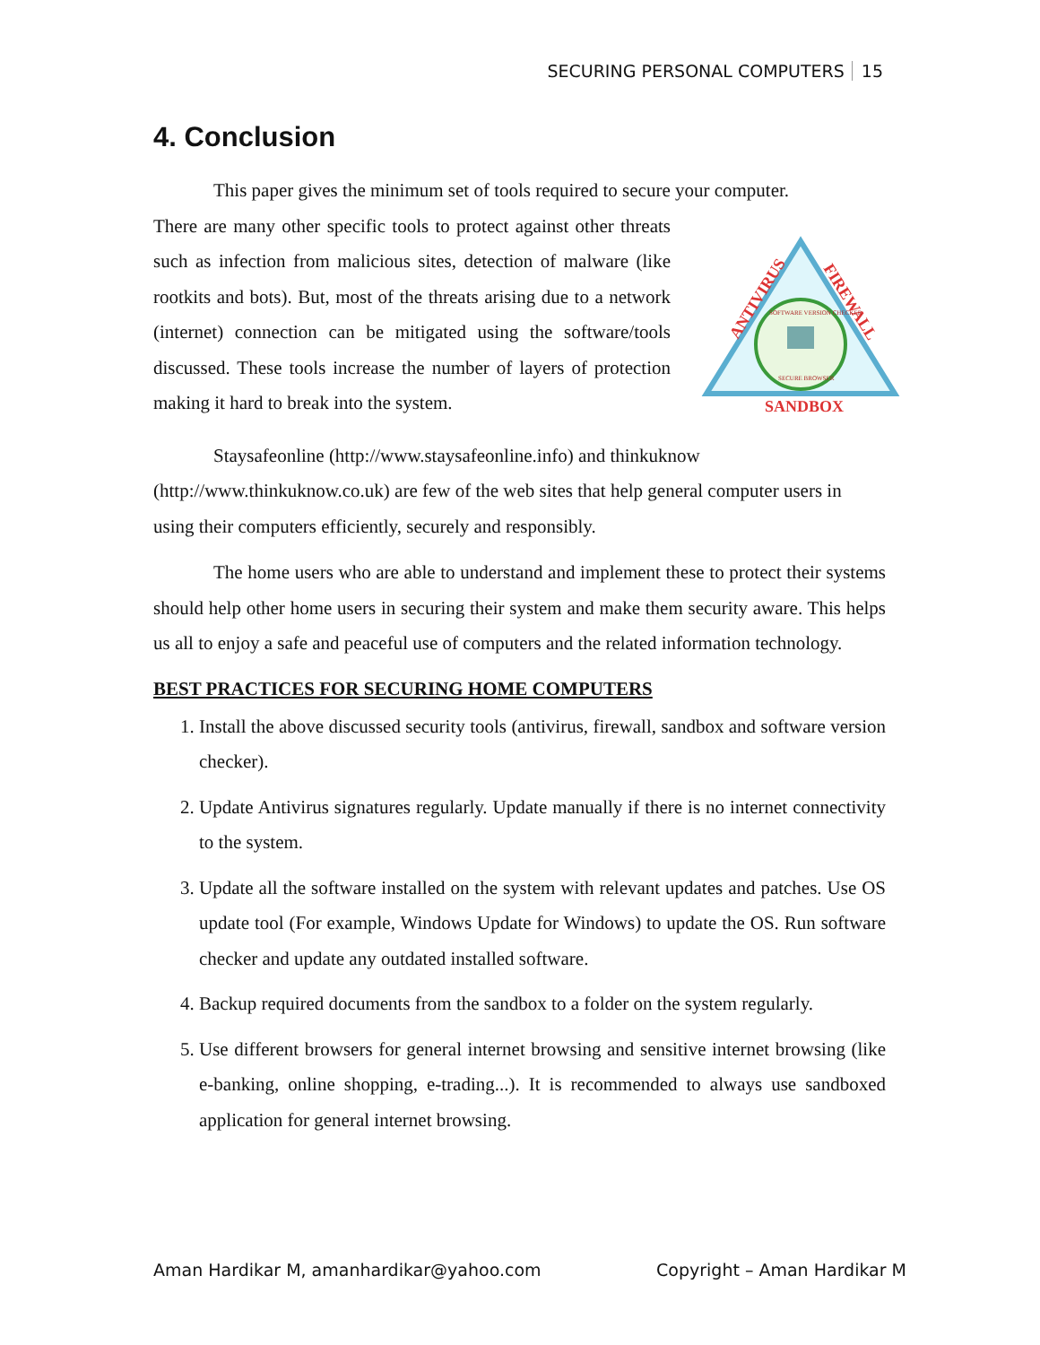SECURING PERSONAL COMPUTERS 15
4. Conclusion
This paper gives the minimum set of tools required to secure your computer.
ANTIVIRUS
FIREWALL
SANDBOX
SOFTWARE VERSION CHECKER
SECURE BROWSER
There are many other specific tools to protect against other threats such as infection from malicious sites, detection of malware (like rootkits and bots). But, most of the threats arising due to a network (internet) connection can be mitigated using the software/tools discussed. These tools increase the number of layers of protection making it hard to break into the system.
Staysafeonline (http://www.staysafeonline.info) and thinkuknow (http://www.thinkuknow.co.uk) are few of the web sites that help general computer users in using their computers efficiently, securely and responsibly.
The home users who are able to understand and implement these to protect their systems should help other home users in securing their system and make them security aware. This helps us all to enjoy a safe and peaceful use of computers and the related information technology.
BEST PRACTICES FOR SECURING HOME COMPUTERS
1. Install the above discussed security tools (antivirus, firewall, sandbox and software version checker).
2. Update Antivirus signatures regularly. Update manually if there is no internet connectivity to the system.
3. Update all the software installed on the system with relevant updates and patches. Use OS update tool (For example, Windows Update for Windows) to update the OS. Run software checker and update any outdated installed software.
4. Backup required documents from the sandbox to a folder on the system regularly.
5. Use different browsers for general internet browsing and sensitive internet browsing (like e-banking, online shopping, e-trading...). It is recommended to always use sandboxed application for general internet browsing.
Aman Hardikar M, amanhardikar@yahoo.com Copyright – Aman Hardikar M